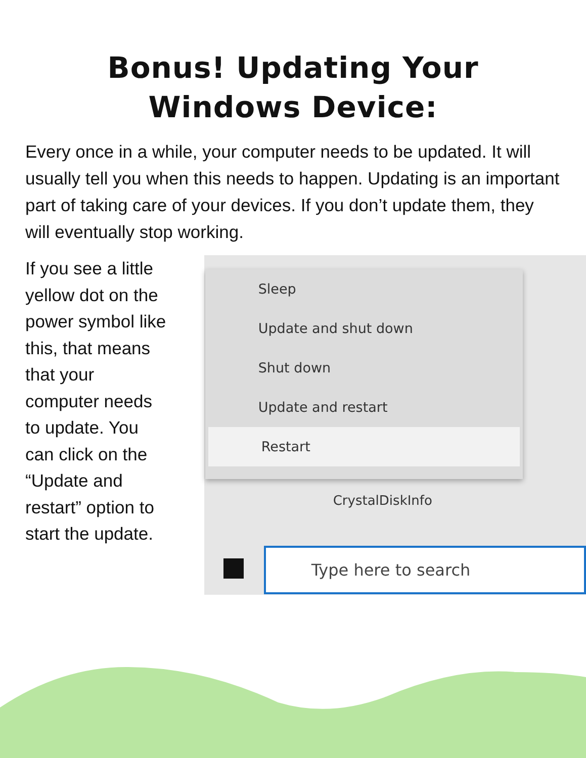Bonus! Updating Your
Windows Device:
Every once in a while, your computer needs to be updated. It will usually tell you when this needs to happen. Updating is an important part of taking care of your devices. If you don’t update them, they will eventually stop working.
If you see a little yellow dot on the power symbol like this, that means that your computer needs to update. You can click on the “Update and restart” option to start the update.
Sleep
Update and shut down
Shut down
Update and restart
Restart
CrystalDiskInfo
Type here to search